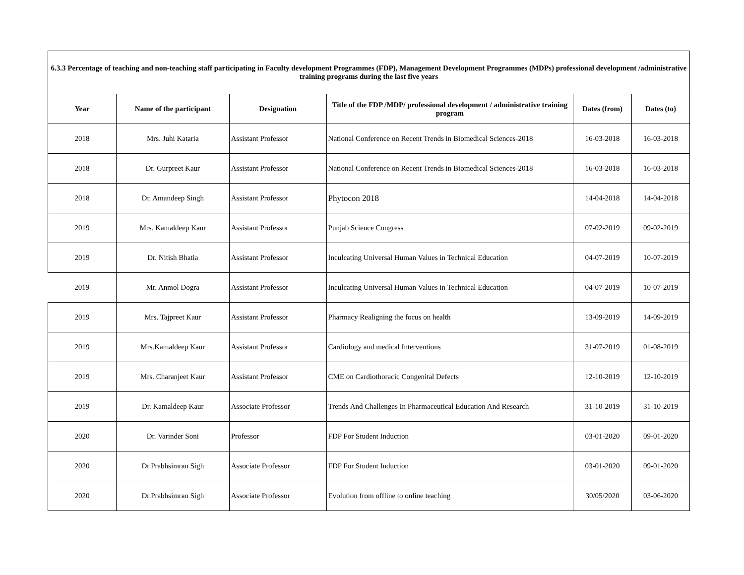| 6.3.3 Percentage of teaching and non-teaching staff participating in Faculty development Programmes (FDP), Management Development Programmes (MDPs) professional development /administrative training programs during the last five years | | | | | |
| --- | --- | --- | --- | --- | --- |
| Year | Name of the participant | Designation | Title of the FDP /MDP/ professional development / administrative training program | Dates (from) | Dates (to) |
| 2018 | Mrs. Juhi Kataria | Assistant Professor | National Conference on Recent Trends in Biomedical Sciences-2018 | 16-03-2018 | 16-03-2018 |
| 2018 | Dr. Gurpreet Kaur | Assistant Professor | National Conference on Recent Trends in Biomedical Sciences-2018 | 16-03-2018 | 16-03-2018 |
| 2018 | Dr. Amandeep Singh | Assistant Professor | Phytocon 2018 | 14-04-2018 | 14-04-2018 |
| 2019 | Mrs. Kamaldeep Kaur | Assistant Professor | Punjab Science Congress | 07-02-2019 | 09-02-2019 |
| 2019 | Dr. Nitish Bhatia | Assistant Professor | Inculcating Universal Human Values in Technical Education | 04-07-2019 | 10-07-2019 |
| 2019 | Mr. Anmol Dogra | Assistant Professor | Inculcating Universal Human Values in Technical Education | 04-07-2019 | 10-07-2019 |
| 2019 | Mrs. Tajpreet Kaur | Assistant Professor | Pharmacy Realigning the focus on health | 13-09-2019 | 14-09-2019 |
| 2019 | Mrs.Kamaldeep Kaur | Assistant Professor | Cardiology and medical Interventions | 31-07-2019 | 01-08-2019 |
| 2019 | Mrs. Charanjeet Kaur | Assistant Professor | CME on Cardiothoracic Congenital Defects | 12-10-2019 | 12-10-2019 |
| 2019 | Dr. Kamaldeep Kaur | Associate Professor | Trends And Challenges In Pharmaceutical Education And Research | 31-10-2019 | 31-10-2019 |
| 2020 | Dr. Varinder Soni | Professor | FDP For Student Induction | 03-01-2020 | 09-01-2020 |
| 2020 | Dr.Prabhsimran Sigh | Associate Professor | FDP For Student Induction | 03-01-2020 | 09-01-2020 |
| 2020 | Dr.Prabhsimran Sigh | Associate Professor | Evolution from offline to online teaching | 30/05/2020 | 03-06-2020 |